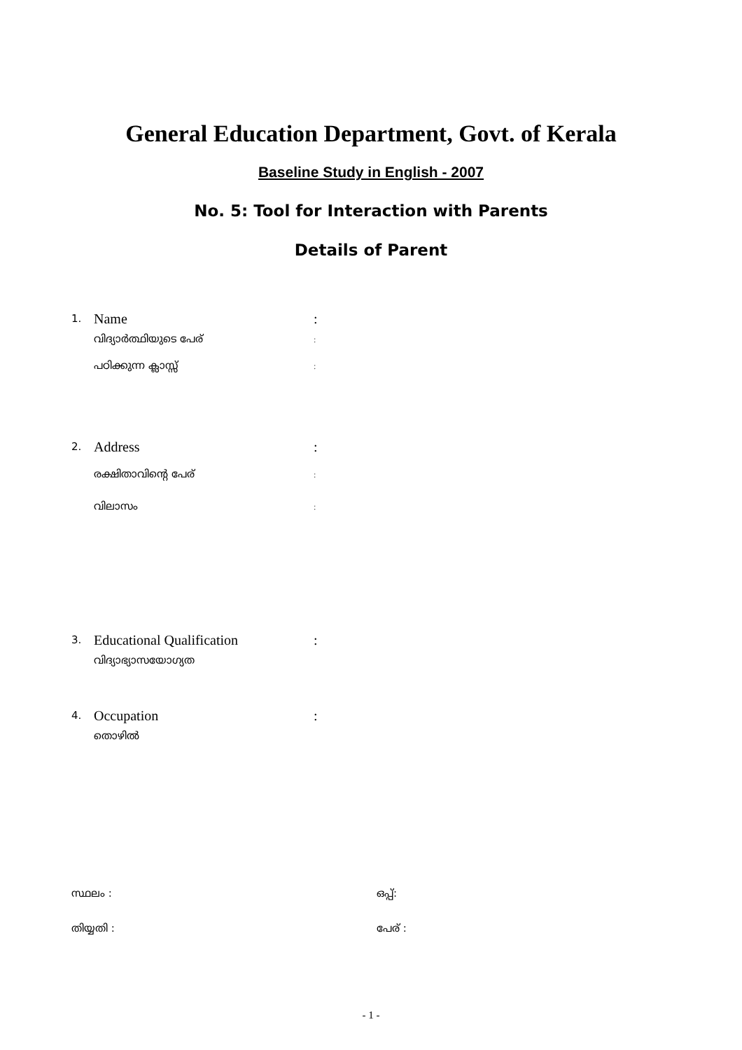General Education Department, Govt. of Kerala
Baseline Study in English - 2007
No. 5: Tool for Interaction with Parents
Details of Parent
1. Name:
വിദ്യാർത്ഥിയുടെ പേര്:
പഠിക്കുന്ന ക്ലാസ്സ്:
2. Address:
രക്ഷിതാവിന്റെ പേര്:
വിലാസം:
3. Educational Qualification:
വിദ്യാഭ്യാസയോഗ്യത
4. Occupation:
തൊഴിൽ
സ്ഥലം : ഒപ്പ്:
തിയ്യതി : പേര് :
- 1 -